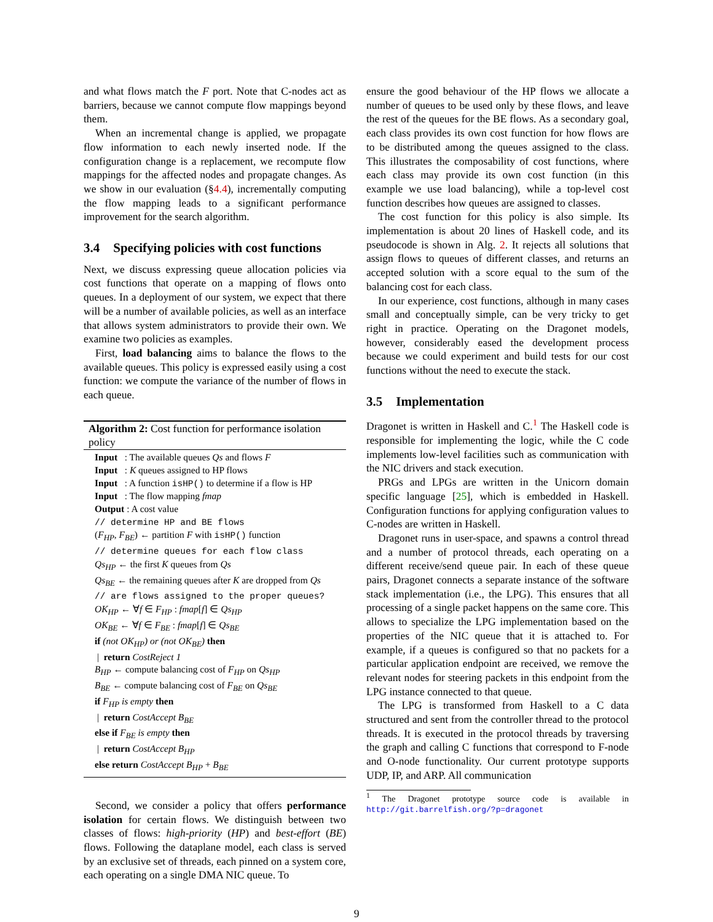and what flows match the F port. Note that C-nodes act as barriers, because we cannot compute flow mappings beyond them.
When an incremental change is applied, we propagate flow information to each newly inserted node. If the configuration change is a replacement, we recompute flow mappings for the affected nodes and propagate changes. As we show in our evaluation (§4.4), incrementally computing the flow mapping leads to a significant performance improvement for the search algorithm.
3.4 Specifying policies with cost functions
Next, we discuss expressing queue allocation policies via cost functions that operate on a mapping of flows onto queues. In a deployment of our system, we expect that there will be a number of available policies, as well as an interface that allows system administrators to provide their own. We examine two policies as examples.
First, load balancing aims to balance the flows to the available queues. This policy is expressed easily using a cost function: we compute the variance of the number of flows in each queue.
Algorithm 2: Cost function for performance isolation policy
Input : The available queues Qs and flows F
Input : K queues assigned to HP flows
Input : A function isHP() to determine if a flow is HP
Input : The flow mapping fmap
Output : A cost value
// determine HP and BE flows
(F<sub>HP</sub>, F<sub>BE</sub>) ← partition F with isHP() function
// determine queues for each flow class
Qs<sub>HP</sub> ← the first K queues from Qs
Qs<sub>BE</sub> ← the remaining queues after K are dropped from Qs
// are flows assigned to the proper queues?
OK<sub>HP</sub> ← ∀f ∈ F<sub>HP</sub> : fmap[f] ∈ Qs<sub>HP</sub>
OK<sub>BE</sub> ← ∀f ∈ F<sub>BE</sub> : fmap[f] ∈ Qs<sub>BE</sub>
if (not OK<sub>HP</sub>) or (not OK<sub>BE</sub>) then
| return CostReject 1
B<sub>HP</sub> ← compute balancing cost of F<sub>HP</sub> on Qs<sub>HP</sub>
B<sub>BE</sub> ← compute balancing cost of F<sub>BE</sub> on Qs<sub>BE</sub>
if F<sub>HP</sub> is empty then
| return CostAccept B<sub>BE</sub>
else if F<sub>BE</sub> is empty then
| return CostAccept B<sub>HP</sub>
else return CostAccept B<sub>HP</sub> + B<sub>BE</sub>
Second, we consider a policy that offers performance isolation for certain flows. We distinguish between two classes of flows: high-priority (HP) and best-effort (BE) flows. Following the dataplane model, each class is served by an exclusive set of threads, each pinned on a system core, each operating on a single DMA NIC queue. To
ensure the good behaviour of the HP flows we allocate a number of queues to be used only by these flows, and leave the rest of the queues for the BE flows. As a secondary goal, each class provides its own cost function for how flows are to be distributed among the queues assigned to the class. This illustrates the composability of cost functions, where each class may provide its own cost function (in this example we use load balancing), while a top-level cost function describes how queues are assigned to classes.
The cost function for this policy is also simple. Its implementation is about 20 lines of Haskell code, and its pseudocode is shown in Alg. 2. It rejects all solutions that assign flows to queues of different classes, and returns an accepted solution with a score equal to the sum of the balancing cost for each class.
In our experience, cost functions, although in many cases small and conceptually simple, can be very tricky to get right in practice. Operating on the Dragonet models, however, considerably eased the development process because we could experiment and build tests for our cost functions without the need to execute the stack.
3.5 Implementation
Dragonet is written in Haskell and C.<sup>1</sup> The Haskell code is responsible for implementing the logic, while the C code implements low-level facilities such as communication with the NIC drivers and stack execution.
PRGs and LPGs are written in the Unicorn domain specific language [25], which is embedded in Haskell. Configuration functions for applying configuration values to C-nodes are written in Haskell.
Dragonet runs in user-space, and spawns a control thread and a number of protocol threads, each operating on a different receive/send queue pair. In each of these queue pairs, Dragonet connects a separate instance of the software stack implementation (i.e., the LPG). This ensures that all processing of a single packet happens on the same core. This allows to specialize the LPG implementation based on the properties of the NIC queue that it is attached to. For example, if a queues is configured so that no packets for a particular application endpoint are received, we remove the relevant nodes for steering packets in this endpoint from the LPG instance connected to that queue.
The LPG is transformed from Haskell to a C data structured and sent from the controller thread to the protocol threads. It is executed in the protocol threads by traversing the graph and calling C functions that correspond to F-node and O-node functionality. Our current prototype supports UDP, IP, and ARP. All communication
<sup>1</sup> The Dragonet prototype source code is available in http://git.barrelfish.org/?p=dragonet
9